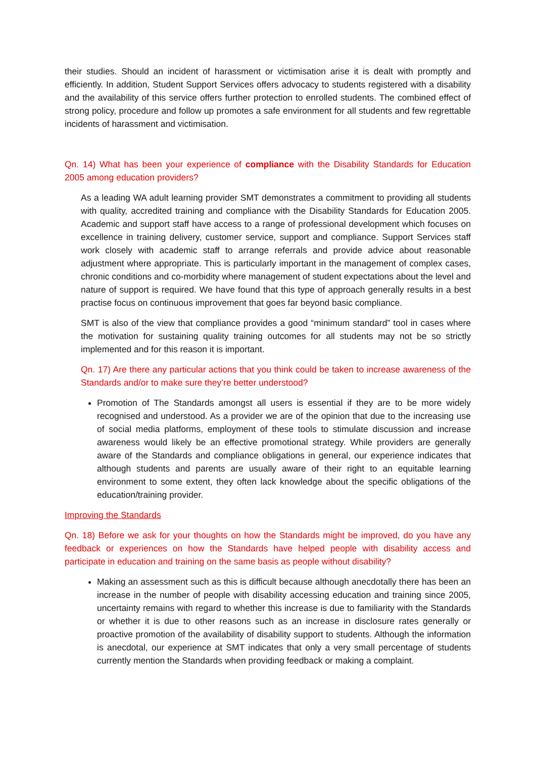their studies. Should an incident of harassment or victimisation arise it is dealt with promptly and efficiently. In addition, Student Support Services offers advocacy to students registered with a disability and the availability of this service offers further protection to enrolled students. The combined effect of strong policy, procedure and follow up promotes a safe environment for all students and few regrettable incidents of harassment and victimisation.
Qn. 14) What has been your experience of compliance with the Disability Standards for Education 2005 among education providers?
As a leading WA adult learning provider SMT demonstrates a commitment to providing all students with quality, accredited training and compliance with the Disability Standards for Education 2005. Academic and support staff have access to a range of professional development which focuses on excellence in training delivery, customer service, support and compliance. Support Services staff work closely with academic staff to arrange referrals and provide advice about reasonable adjustment where appropriate. This is particularly important in the management of complex cases, chronic conditions and co-morbidity where management of student expectations about the level and nature of support is required. We have found that this type of approach generally results in a best practise focus on continuous improvement that goes far beyond basic compliance.
SMT is also of the view that compliance provides a good “minimum standard” tool in cases where the motivation for sustaining quality training outcomes for all students may not be so strictly implemented and for this reason it is important.
Qn. 17) Are there any particular actions that you think could be taken to increase awareness of the Standards and/or to make sure they’re better understood?
Promotion of The Standards amongst all users is essential if they are to be more widely recognised and understood. As a provider we are of the opinion that due to the increasing use of social media platforms, employment of these tools to stimulate discussion and increase awareness would likely be an effective promotional strategy. While providers are generally aware of the Standards and compliance obligations in general, our experience indicates that although students and parents are usually aware of their right to an equitable learning environment to some extent, they often lack knowledge about the specific obligations of the education/training provider.
Improving the Standards
Qn. 18) Before we ask for your thoughts on how the Standards might be improved, do you have any feedback or experiences on how the Standards have helped people with disability access and participate in education and training on the same basis as people without disability?
Making an assessment such as this is difficult because although anecdotally there has been an increase in the number of people with disability accessing education and training since 2005, uncertainty remains with regard to whether this increase is due to familiarity with the Standards or whether it is due to other reasons such as an increase in disclosure rates generally or proactive promotion of the availability of disability support to students. Although the information is anecdotal, our experience at SMT indicates that only a very small percentage of students currently mention the Standards when providing feedback or making a complaint.